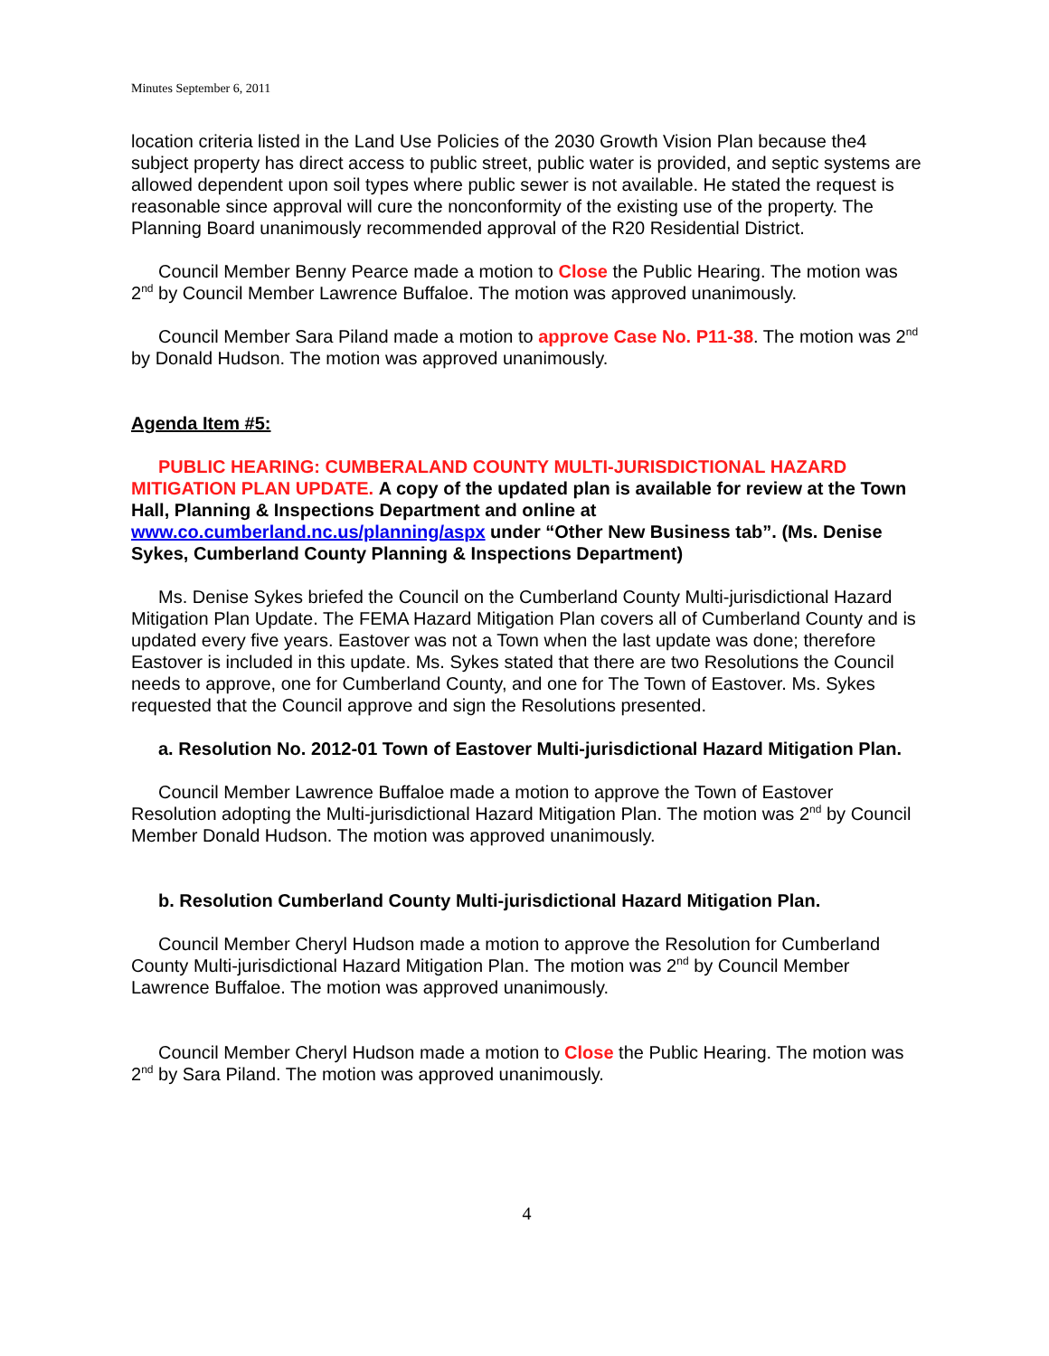Minutes September 6, 2011
location criteria listed in the Land Use Policies of the 2030 Growth Vision Plan because the4 subject property has direct access to public street, public water is provided, and septic systems are allowed dependent upon soil types where public sewer is not available. He stated the request is reasonable since approval will cure the nonconformity of the existing use of the property. The Planning Board unanimously recommended approval of the R20 Residential District.
Council Member Benny Pearce made a motion to Close the Public Hearing. The motion was 2<sup>nd</sup> by Council Member Lawrence Buffaloe. The motion was approved unanimously.
Council Member Sara Piland made a motion to approve Case No. P11-38. The motion was 2<sup>nd</sup> by Donald Hudson. The motion was approved unanimously.
Agenda Item #5:
PUBLIC HEARING: CUMBERALAND COUNTY MULTI-JURISDICTIONAL HAZARD MITIGATION PLAN UPDATE. A copy of the updated plan is available for review at the Town Hall, Planning & Inspections Department and online at www.co.cumberland.nc.us/planning/aspx under “Other New Business tab”. (Ms. Denise Sykes, Cumberland County Planning & Inspections Department)
Ms. Denise Sykes briefed the Council on the Cumberland County Multi-jurisdictional Hazard Mitigation Plan Update. The FEMA Hazard Mitigation Plan covers all of Cumberland County and is updated every five years. Eastover was not a Town when the last update was done; therefore Eastover is included in this update. Ms. Sykes stated that there are two Resolutions the Council needs to approve, one for Cumberland County, and one for The Town of Eastover. Ms. Sykes requested that the Council approve and sign the Resolutions presented.
a. Resolution No. 2012-01 Town of Eastover Multi-jurisdictional Hazard Mitigation Plan.
Council Member Lawrence Buffaloe made a motion to approve the Town of Eastover Resolution adopting the Multi-jurisdictional Hazard Mitigation Plan. The motion was 2<sup>nd</sup> by Council Member Donald Hudson. The motion was approved unanimously.
b. Resolution Cumberland County Multi-jurisdictional Hazard Mitigation Plan.
Council Member Cheryl Hudson made a motion to approve the Resolution for Cumberland County Multi-jurisdictional Hazard Mitigation Plan. The motion was 2<sup>nd</sup> by Council Member Lawrence Buffaloe. The motion was approved unanimously.
Council Member Cheryl Hudson made a motion to Close the Public Hearing. The motion was 2<sup>nd</sup> by Sara Piland. The motion was approved unanimously.
4